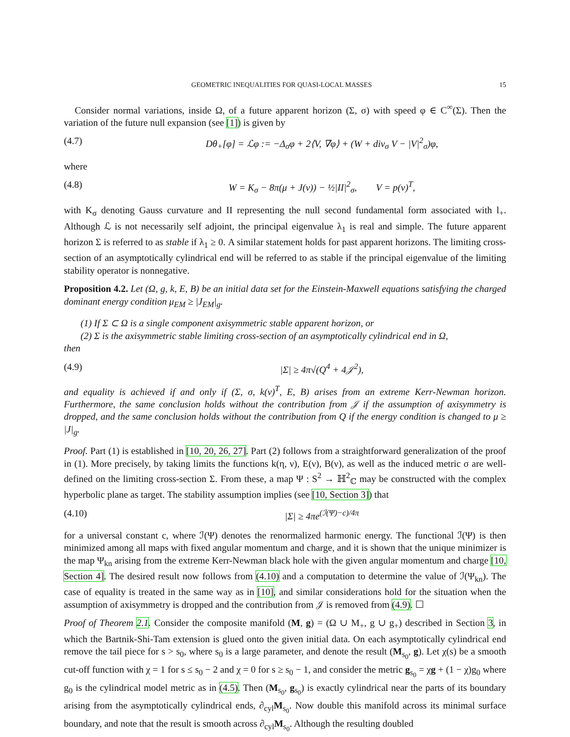GEOMETRIC INEQUALITIES FOR QUASI-LOCAL MASSES 15
Consider normal variations, inside Ω, of a future apparent horizon (Σ, σ) with speed φ ∈ C<sup>∞</sup>(Σ). Then the variation of the future null expansion (see [1]) is given by
(4.7) Dθ<sub>+</sub>[φ] = ℒφ := −Δ<sub>σ</sub>φ + 2⟨V, ∇φ⟩ + (W + div<sub>σ</sub> V − |V|<sup>2</sup><sub>σ</sub>)φ,
where
(4.8) W = K<sub>σ</sub> − 8π(μ + J(ν)) − ½|II|<sup>2</sup><sub>σ</sub>, V = p(ν)<sup>T</sup>,
with K<sub>σ</sub> denoting Gauss curvature and II representing the null second fundamental form associated with l<sub>+</sub>. Although ℒ is not necessarily self adjoint, the principal eigenvalue λ<sub>1</sub> is real and simple. The future apparent horizon Σ is referred to as stable if λ<sub>1</sub> ≥ 0. A similar statement holds for past apparent horizons. The limiting cross-section of an asymptotically cylindrical end will be referred to as stable if the principal eigenvalue of the limiting stability operator is nonnegative.
Proposition 4.2. Let (Ω, g, k, E, B) be an initial data set for the Einstein-Maxwell equations satisfying the charged dominant energy condition μ<sub>EM</sub> ≥ |J<sub>EM</sub>|<sub>g</sub>.
(1) If Σ ⊂ Ω is a single component axisymmetric stable apparent horizon, or
(2) Σ is the axisymmetric stable limiting cross-section of an asymptotically cylindrical end in Ω,
then
(4.9) |Σ| ≥ 4π√(Q<sup>4</sup> + 4𝒥<sup>2</sup>),
and equality is achieved if and only if (Σ, σ, k(ν)<sup>T</sup>, E, B) arises from an extreme Kerr-Newman horizon. Furthermore, the same conclusion holds without the contribution from 𝒥 if the assumption of axisymmetry is dropped, and the same conclusion holds without the contribution from Q if the energy condition is changed to μ ≥ |J|<sub>g</sub>.
Proof. Part (1) is established in [10, 20, 26, 27]. Part (2) follows from a straightforward generalization of the proof in (1). More precisely, by taking limits the functions k(η, ν), E(ν), B(ν), as well as the induced metric σ are well-defined on the limiting cross-section Σ. From these, a map Ψ : S<sup>2</sup> → ℍ<sup>2</sup><sub>ℂ</sub> may be constructed with the complex hyperbolic plane as target. The stability assumption implies (see [10, Section 3]) that
(4.10) |Σ| ≥ 4πe<sup>(ℐ(Ψ)−c)/4π</sup>
for a universal constant c, where ℐ(Ψ) denotes the renormalized harmonic energy. The functional ℐ(Ψ) is then minimized among all maps with fixed angular momentum and charge, and it is shown that the unique minimizer is the map Ψ<sub>kn</sub> arising from the extreme Kerr-Newman black hole with the given angular momentum and charge [10, Section 4]. The desired result now follows from (4.10) and a computation to determine the value of ℐ(Ψ<sub>kn</sub>). The case of equality is treated in the same way as in [10], and similar considerations hold for the situation when the assumption of axisymmetry is dropped and the contribution from 𝒥 is removed from (4.9). ☐
Proof of Theorem 2.1. Consider the composite manifold (M, g) = (Ω ∪ M<sub>+</sub>, g ∪ g<sub>+</sub>) described in Section 3, in which the Bartnik-Shi-Tam extension is glued onto the given initial data. On each asymptotically cylindrical end remove the tail piece for s > s<sub>0</sub>, where s<sub>0</sub> is a large parameter, and denote the result (M<sub>s<sub>0</sub></sub>, g). Let χ(s) be a smooth cut-off function with χ = 1 for s ≤ s<sub>0</sub> − 2 and χ = 0 for s ≥ s<sub>0</sub> − 1, and consider the metric g<sub>s<sub>0</sub></sub> = χg + (1 − χ)g<sub>0</sub> where g<sub>0</sub> is the cylindrical model metric as in (4.5). Then (M<sub>s<sub>0</sub></sub>, g<sub>s<sub>0</sub></sub>) is exactly cylindrical near the parts of its boundary arising from the asymptotically cylindrical ends, ∂<sub>cyl</sub>M<sub>s<sub>0</sub></sub>. Now double this manifold across its minimal surface boundary, and note that the result is smooth across ∂<sub>cyl</sub>M<sub>s<sub>0</sub></sub>. Although the resulting doubled